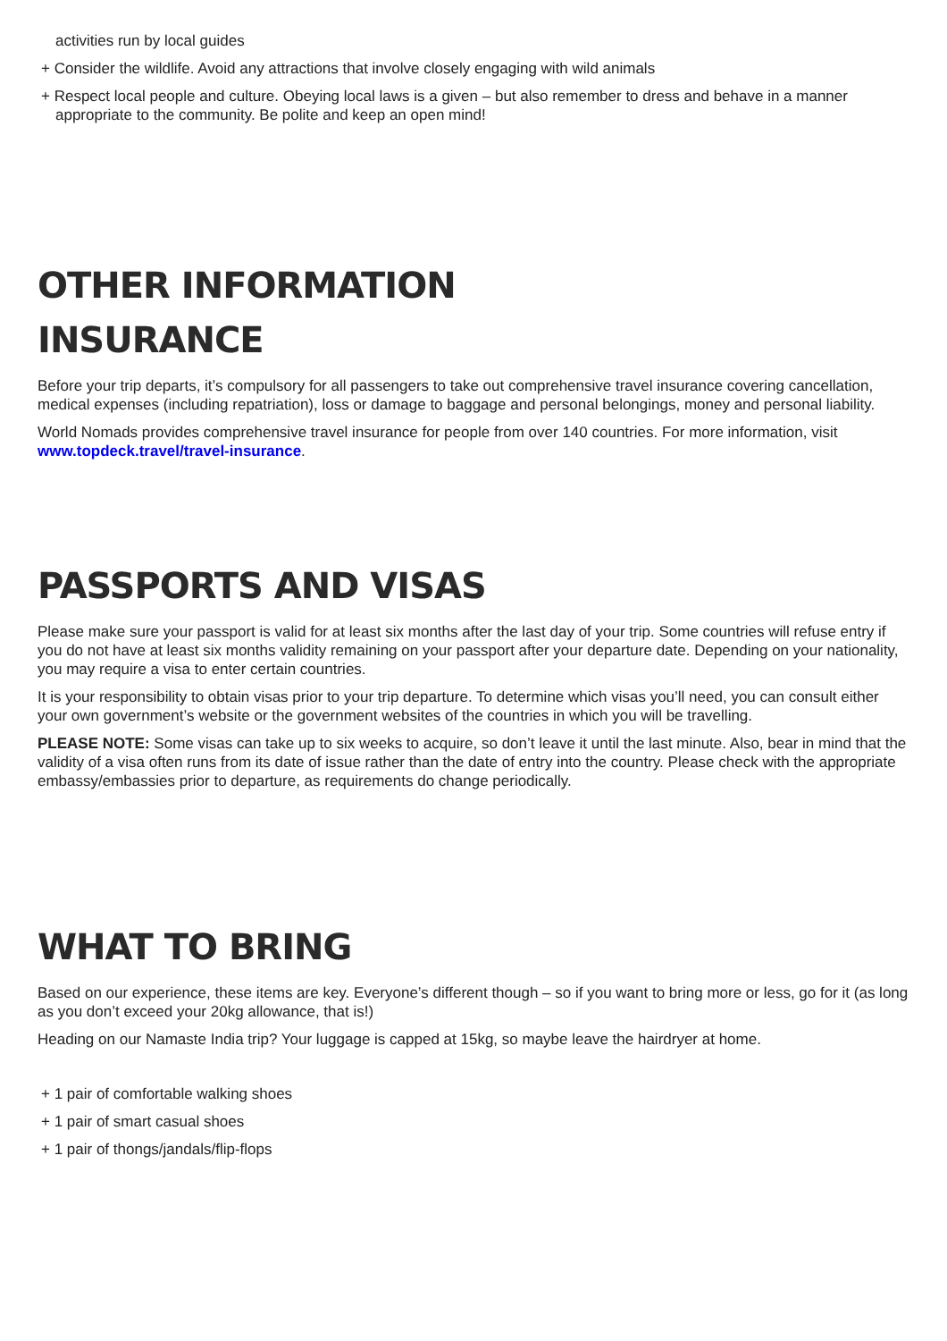activities run by local guides
+ Consider the wildlife. Avoid any attractions that involve closely engaging with wild animals
+ Respect local people and culture. Obeying local laws is a given – but also remember to dress and behave in a manner appropriate to the community. Be polite and keep an open mind!
OTHER INFORMATION
INSURANCE
Before your trip departs, it’s compulsory for all passengers to take out comprehensive travel insurance covering cancellation, medical expenses (including repatriation), loss or damage to baggage and personal belongings, money and personal liability.
World Nomads provides comprehensive travel insurance for people from over 140 countries. For more information, visit www.topdeck.travel/travel-insurance.
PASSPORTS AND VISAS
Please make sure your passport is valid for at least six months after the last day of your trip. Some countries will refuse entry if you do not have at least six months validity remaining on your passport after your departure date. Depending on your nationality, you may require a visa to enter certain countries.
It is your responsibility to obtain visas prior to your trip departure. To determine which visas you’ll need, you can consult either your own government’s website or the government websites of the countries in which you will be travelling.
PLEASE NOTE: Some visas can take up to six weeks to acquire, so don’t leave it until the last minute. Also, bear in mind that the validity of a visa often runs from its date of issue rather than the date of entry into the country. Please check with the appropriate embassy/embassies prior to departure, as requirements do change periodically.
WHAT TO BRING
Based on our experience, these items are key. Everyone’s different though – so if you want to bring more or less, go for it (as long as you don’t exceed your 20kg allowance, that is!)
Heading on our Namaste India trip? Your luggage is capped at 15kg, so maybe leave the hairdryer at home.
+ 1 pair of comfortable walking shoes
+ 1 pair of smart casual shoes
+ 1 pair of thongs/jandals/flip-flops